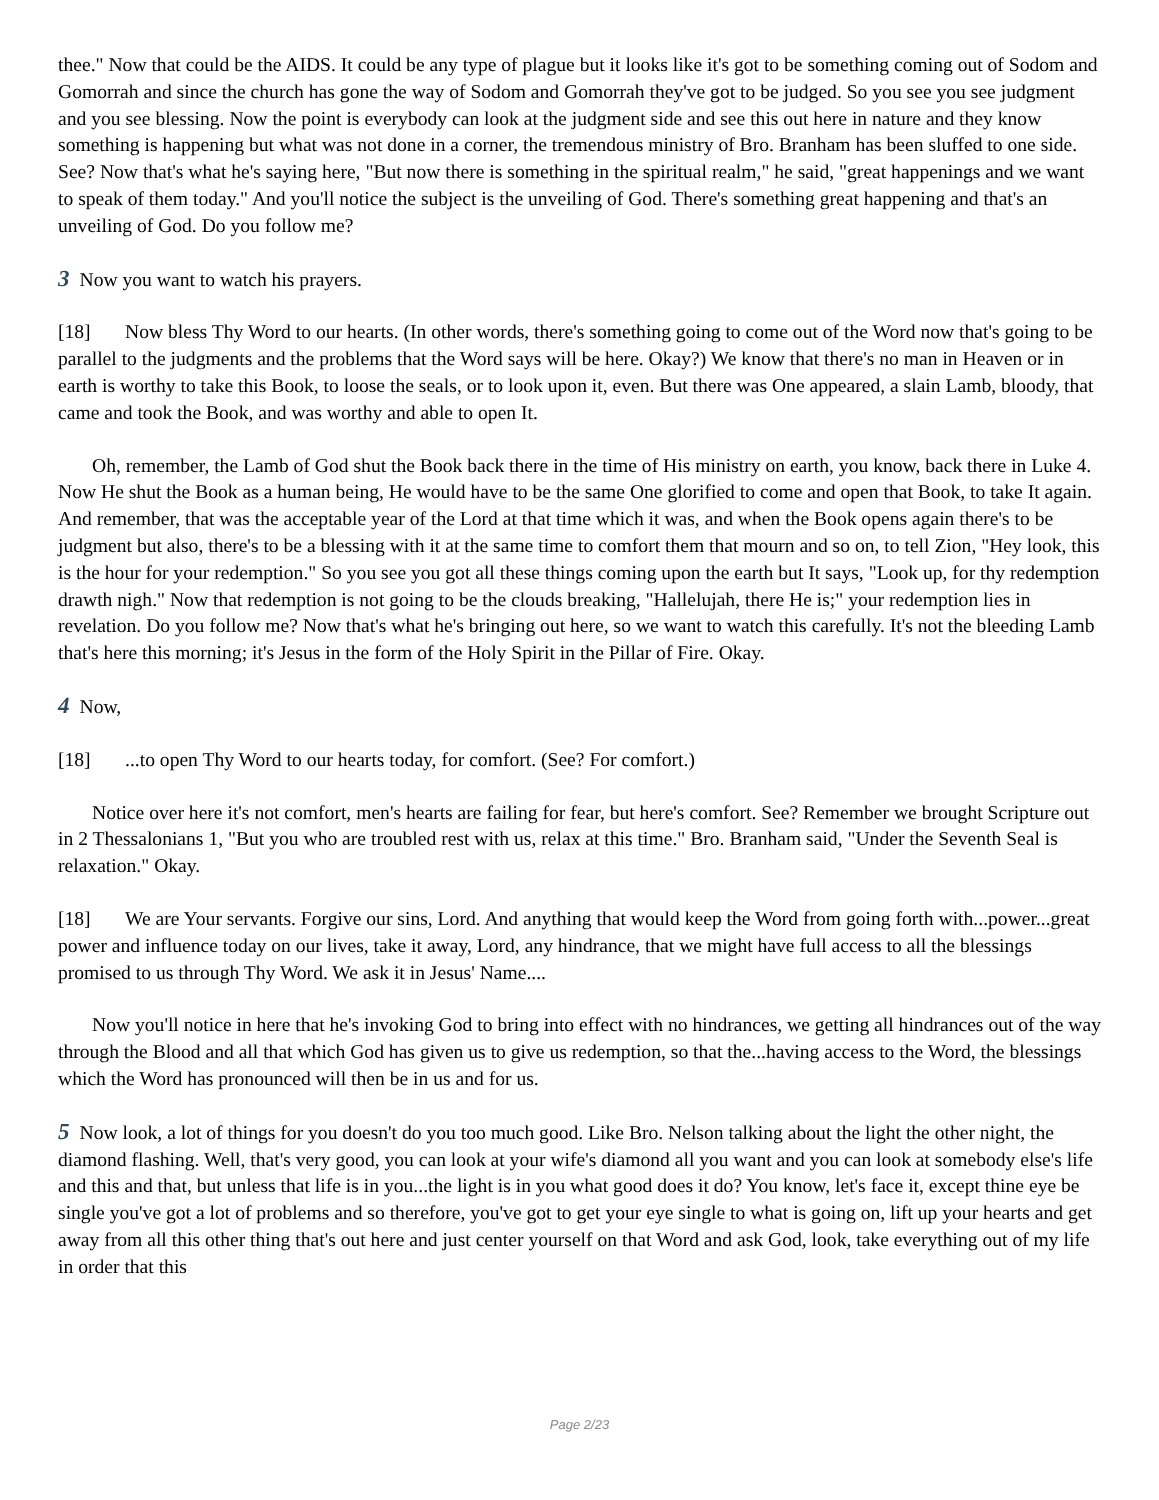thee." Now that could be the AIDS. It could be any type of plague but it looks like it's got to be something coming out of Sodom and Gomorrah and since the church has gone the way of Sodom and Gomorrah they've got to be judged. So you see you see judgment and you see blessing. Now the point is everybody can look at the judgment side and see this out here in nature and they know something is happening but what was not done in a corner, the tremendous ministry of Bro. Branham has been sluffed to one side. See? Now that's what he's saying here, "But now there is something in the spiritual realm," he said, "great happenings and we want to speak of them today." And you'll notice the subject is the unveiling of God. There's something great happening and that's an unveiling of God. Do you follow me?
3 Now you want to watch his prayers.
[18] Now bless Thy Word to our hearts. (In other words, there's something going to come out of the Word now that's going to be parallel to the judgments and the problems that the Word says will be here. Okay?) We know that there's no man in Heaven or in earth is worthy to take this Book, to loose the seals, or to look upon it, even. But there was One appeared, a slain Lamb, bloody, that came and took the Book, and was worthy and able to open It.
Oh, remember, the Lamb of God shut the Book back there in the time of His ministry on earth, you know, back there in Luke 4. Now He shut the Book as a human being, He would have to be the same One glorified to come and open that Book, to take It again. And remember, that was the acceptable year of the Lord at that time which it was, and when the Book opens again there's to be judgment but also, there's to be a blessing with it at the same time to comfort them that mourn and so on, to tell Zion, "Hey look, this is the hour for your redemption." So you see you got all these things coming upon the earth but It says, "Look up, for thy redemption drawth nigh." Now that redemption is not going to be the clouds breaking, "Hallelujah, there He is;" your redemption lies in revelation. Do you follow me? Now that's what he's bringing out here, so we want to watch this carefully. It's not the bleeding Lamb that's here this morning; it's Jesus in the form of the Holy Spirit in the Pillar of Fire. Okay.
4 Now,
[18]...to open Thy Word to our hearts today, for comfort. (See? For comfort.)
Notice over here it's not comfort, men's hearts are failing for fear, but here's comfort. See? Remember we brought Scripture out in 2 Thessalonians 1, "But you who are troubled rest with us, relax at this time." Bro. Branham said, "Under the Seventh Seal is relaxation." Okay.
[18] We are Your servants. Forgive our sins, Lord. And anything that would keep the Word from going forth with...power...great power and influence today on our lives, take it away, Lord, any hindrance, that we might have full access to all the blessings promised to us through Thy Word. We ask it in Jesus' Name....
Now you'll notice in here that he's invoking God to bring into effect with no hindrances, we getting all hindrances out of the way through the Blood and all that which God has given us to give us redemption, so that the...having access to the Word, the blessings which the Word has pronounced will then be in us and for us.
5 Now look, a lot of things for you doesn't do you too much good. Like Bro. Nelson talking about the light the other night, the diamond flashing. Well, that's very good, you can look at your wife's diamond all you want and you can look at somebody else's life and this and that, but unless that life is in you...the light is in you what good does it do? You know, let's face it, except thine eye be single you've got a lot of problems and so therefore, you've got to get your eye single to what is going on, lift up your hearts and get away from all this other thing that's out here and just center yourself on that Word and ask God, look, take everything out of my life in order that this
Page 2/23